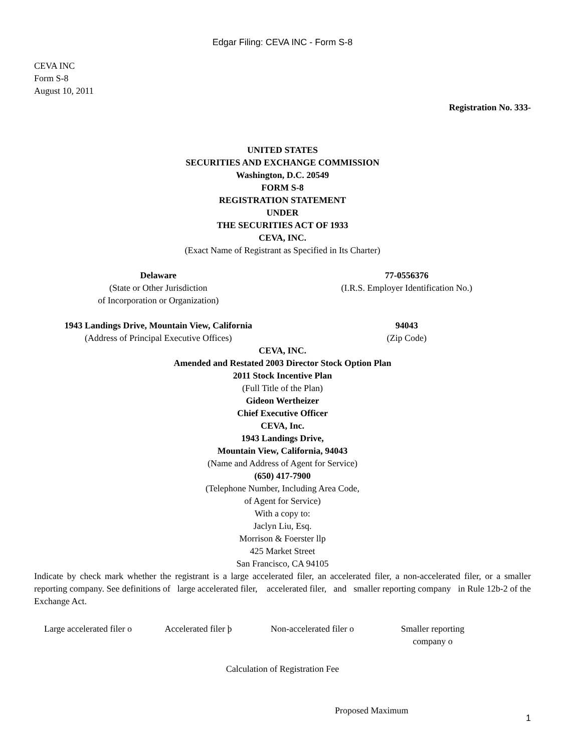Edgar Filing: CEVA INC - Form S-8
CEVA INC
Form S-8
August 10, 2011
Registration No. 333-
UNITED STATES
SECURITIES AND EXCHANGE COMMISSION
Washington, D.C. 20549
FORM S-8
REGISTRATION STATEMENT
UNDER
THE SECURITIES ACT OF 1933
CEVA, INC.
(Exact Name of Registrant as Specified in Its Charter)
Delaware
(State or Other Jurisdiction
of Incorporation or Organization)
77-0556376
(I.R.S. Employer Identification No.)
1943 Landings Drive, Mountain View, California
(Address of Principal Executive Offices)
94043
(Zip Code)
CEVA, INC.
Amended and Restated 2003 Director Stock Option Plan
2011 Stock Incentive Plan
(Full Title of the Plan)
Gideon Wertheizer
Chief Executive Officer
CEVA, Inc.
1943 Landings Drive,
Mountain View, California, 94043
(Name and Address of Agent for Service)
(650) 417-7900
(Telephone Number, Including Area Code,
of Agent for Service)
With a copy to:
Jaclyn Liu, Esq.
Morrison & Foerster llp
425 Market Street
San Francisco, CA 94105
Indicate by check mark whether the registrant is a large accelerated filer, an accelerated filer, a non-accelerated filer, or a smaller reporting company. See definitions of large accelerated filer, accelerated filer, and smaller reporting company in Rule 12b-2 of the Exchange Act.
Large accelerated filer o
Accelerated filer þ Non-accelerated filer o
Smaller reporting
company o
Calculation of Registration Fee
Proposed Maximum
1